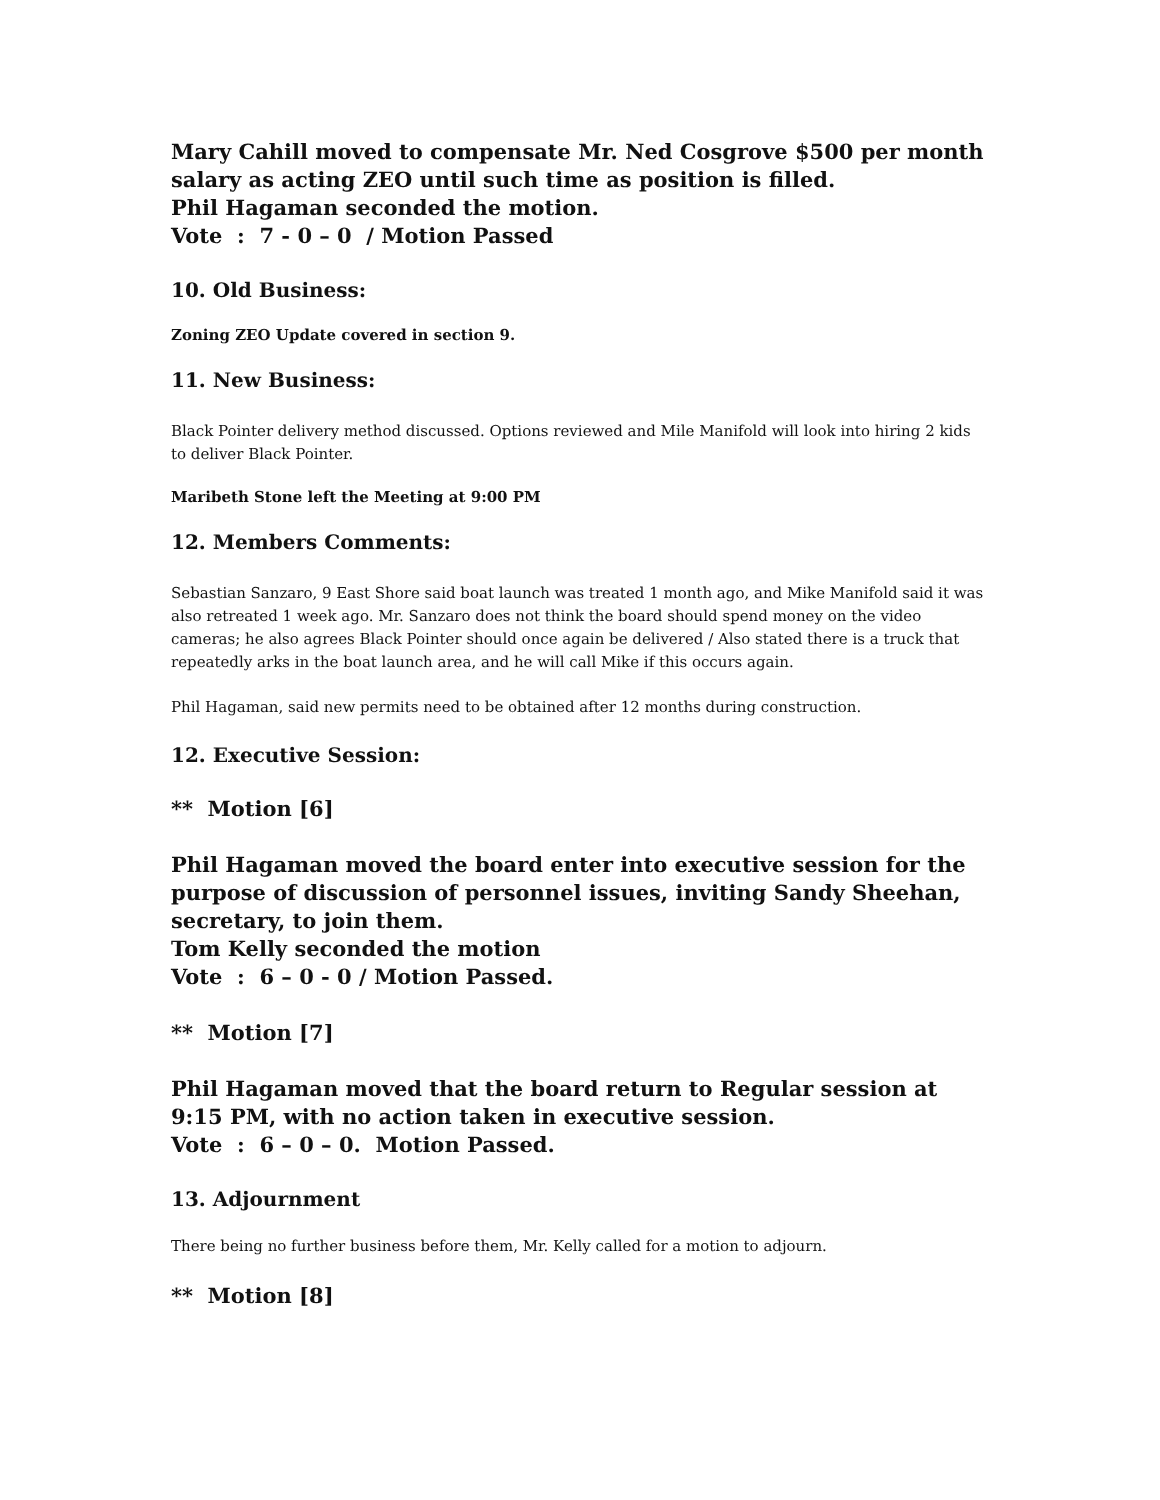Mary Cahill moved to compensate Mr. Ned Cosgrove $500 per month salary as acting ZEO until such time as position is filled.
Phil Hagaman seconded the motion.
Vote : 7 - 0 – 0 / Motion Passed
10. Old Business:
Zoning ZEO Update covered in section 9.
11. New Business:
Black Pointer delivery method discussed. Options reviewed and Mile Manifold will look into hiring 2 kids to deliver Black Pointer.
Maribeth Stone left the Meeting at 9:00 PM
12. Members Comments:
Sebastian Sanzaro, 9 East Shore said boat launch was treated 1 month ago, and Mike Manifold said it was also retreated 1 week ago. Mr. Sanzaro does not think the board should spend money on the video cameras; he also agrees Black Pointer should once again be delivered / Also stated there is a truck that repeatedly arks in the boat launch area, and he will call Mike if this occurs again.
Phil Hagaman, said new permits need to be obtained after 12 months during construction.
12. Executive Session:
** Motion [6]
Phil Hagaman moved the board enter into executive session for the purpose of discussion of personnel issues, inviting Sandy Sheehan, secretary, to join them.
Tom Kelly seconded the motion
Vote : 6 – 0 - 0 / Motion Passed.
** Motion [7]
Phil Hagaman moved that the board return to Regular session at 9:15 PM, with no action taken in executive session.
Vote : 6 – 0 – 0. Motion Passed.
13. Adjournment
There being no further business before them, Mr. Kelly called for a motion to adjourn.
** Motion [8]